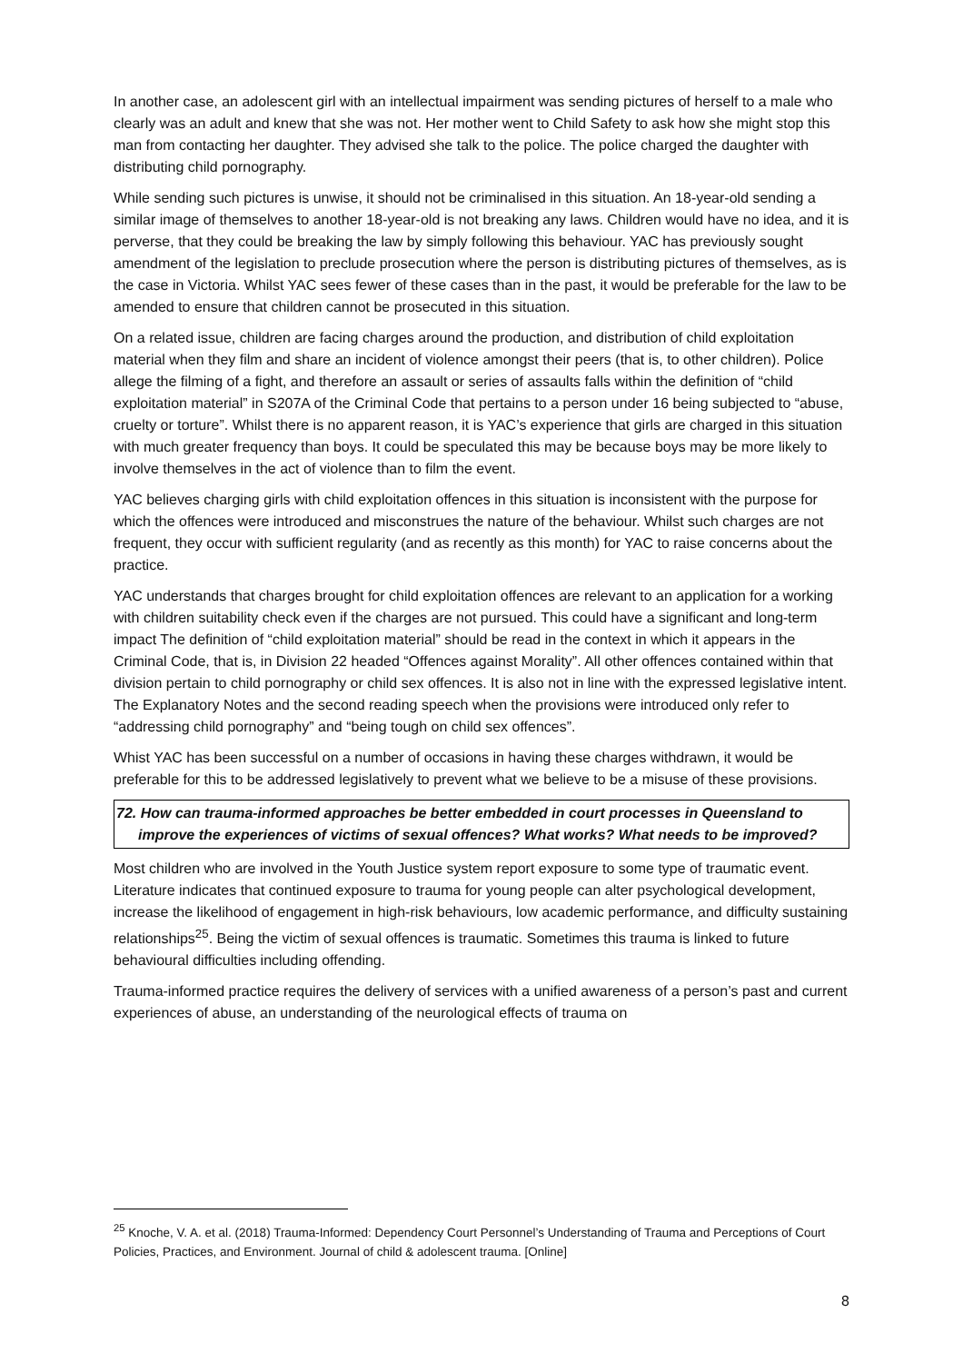In another case, an adolescent girl with an intellectual impairment was sending pictures of herself to a male who clearly was an adult and knew that she was not. Her mother went to Child Safety to ask how she might stop this man from contacting her daughter. They advised she talk to the police. The police charged the daughter with distributing child pornography.
While sending such pictures is unwise, it should not be criminalised in this situation. An 18-year-old sending a similar image of themselves to another 18-year-old is not breaking any laws. Children would have no idea, and it is perverse, that they could be breaking the law by simply following this behaviour. YAC has previously sought amendment of the legislation to preclude prosecution where the person is distributing pictures of themselves, as is the case in Victoria. Whilst YAC sees fewer of these cases than in the past, it would be preferable for the law to be amended to ensure that children cannot be prosecuted in this situation.
On a related issue, children are facing charges around the production, and distribution of child exploitation material when they film and share an incident of violence amongst their peers (that is, to other children). Police allege the filming of a fight, and therefore an assault or series of assaults falls within the definition of “child exploitation material” in S207A of the Criminal Code that pertains to a person under 16 being subjected to “abuse, cruelty or torture”. Whilst there is no apparent reason, it is YAC’s experience that girls are charged in this situation with much greater frequency than boys. It could be speculated this may be because boys may be more likely to involve themselves in the act of violence than to film the event.
YAC believes charging girls with child exploitation offences in this situation is inconsistent with the purpose for which the offences were introduced and misconstrues the nature of the behaviour. Whilst such charges are not frequent, they occur with sufficient regularity (and as recently as this month) for YAC to raise concerns about the practice.
YAC understands that charges brought for child exploitation offences are relevant to an application for a working with children suitability check even if the charges are not pursued. This could have a significant and long-term impact The definition of “child exploitation material” should be read in the context in which it appears in the Criminal Code, that is, in Division 22 headed “Offences against Morality”. All other offences contained within that division pertain to child pornography or child sex offences. It is also not in line with the expressed legislative intent. The Explanatory Notes and the second reading speech when the provisions were introduced only refer to “addressing child pornography” and “being tough on child sex offences”.
Whist YAC has been successful on a number of occasions in having these charges withdrawn, it would be preferable for this to be addressed legislatively to prevent what we believe to be a misuse of these provisions.
72. How can trauma-informed approaches be better embedded in court processes in Queensland to improve the experiences of victims of sexual offences? What works? What needs to be improved?
Most children who are involved in the Youth Justice system report exposure to some type of traumatic event. Literature indicates that continued exposure to trauma for young people can alter psychological development, increase the likelihood of engagement in high-risk behaviours, low academic performance, and difficulty sustaining relationships<sup>25</sup>. Being the victim of sexual offences is traumatic. Sometimes this trauma is linked to future behavioural difficulties including offending.
Trauma-informed practice requires the delivery of services with a unified awareness of a person’s past and current experiences of abuse, an understanding of the neurological effects of trauma on
<sup>25</sup> Knoche, V. A. et al. (2018) Trauma-Informed: Dependency Court Personnel’s Understanding of Trauma and Perceptions of Court Policies, Practices, and Environment. Journal of child & adolescent trauma. [Online]
8